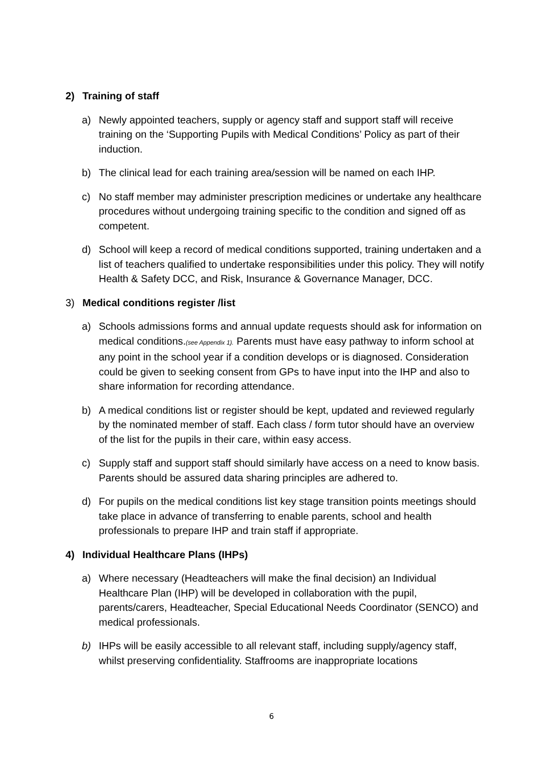2) Training of staff
a) Newly appointed teachers, supply or agency staff and support staff will receive training on the ‘Supporting Pupils with Medical Conditions’ Policy as part of their induction.
b) The clinical lead for each training area/session will be named on each IHP.
c) No staff member may administer prescription medicines or undertake any healthcare procedures without undergoing training specific to the condition and signed off as competent.
d) School will keep a record of medical conditions supported, training undertaken and a list of teachers qualified to undertake responsibilities under this policy. They will notify Health & Safety DCC, and Risk, Insurance & Governance Manager, DCC.
3) Medical conditions register /list
a) Schools admissions forms and annual update requests should ask for information on medical conditions.(see Appendix 1). Parents must have easy pathway to inform school at any point in the school year if a condition develops or is diagnosed. Consideration could be given to seeking consent from GPs to have input into the IHP and also to share information for recording attendance.
b) A medical conditions list or register should be kept, updated and reviewed regularly by the nominated member of staff. Each class / form tutor should have an overview of the list for the pupils in their care, within easy access.
c) Supply staff and support staff should similarly have access on a need to know basis. Parents should be assured data sharing principles are adhered to.
d) For pupils on the medical conditions list key stage transition points meetings should take place in advance of transferring to enable parents, school and health professionals to prepare IHP and train staff if appropriate.
4) Individual Healthcare Plans (IHPs)
a) Where necessary (Headteachers will make the final decision) an Individual Healthcare Plan (IHP) will be developed in collaboration with the pupil, parents/carers, Headteacher, Special Educational Needs Coordinator (SENCO) and medical professionals.
b) IHPs will be easily accessible to all relevant staff, including supply/agency staff, whilst preserving confidentiality. Staffrooms are inappropriate locations
6